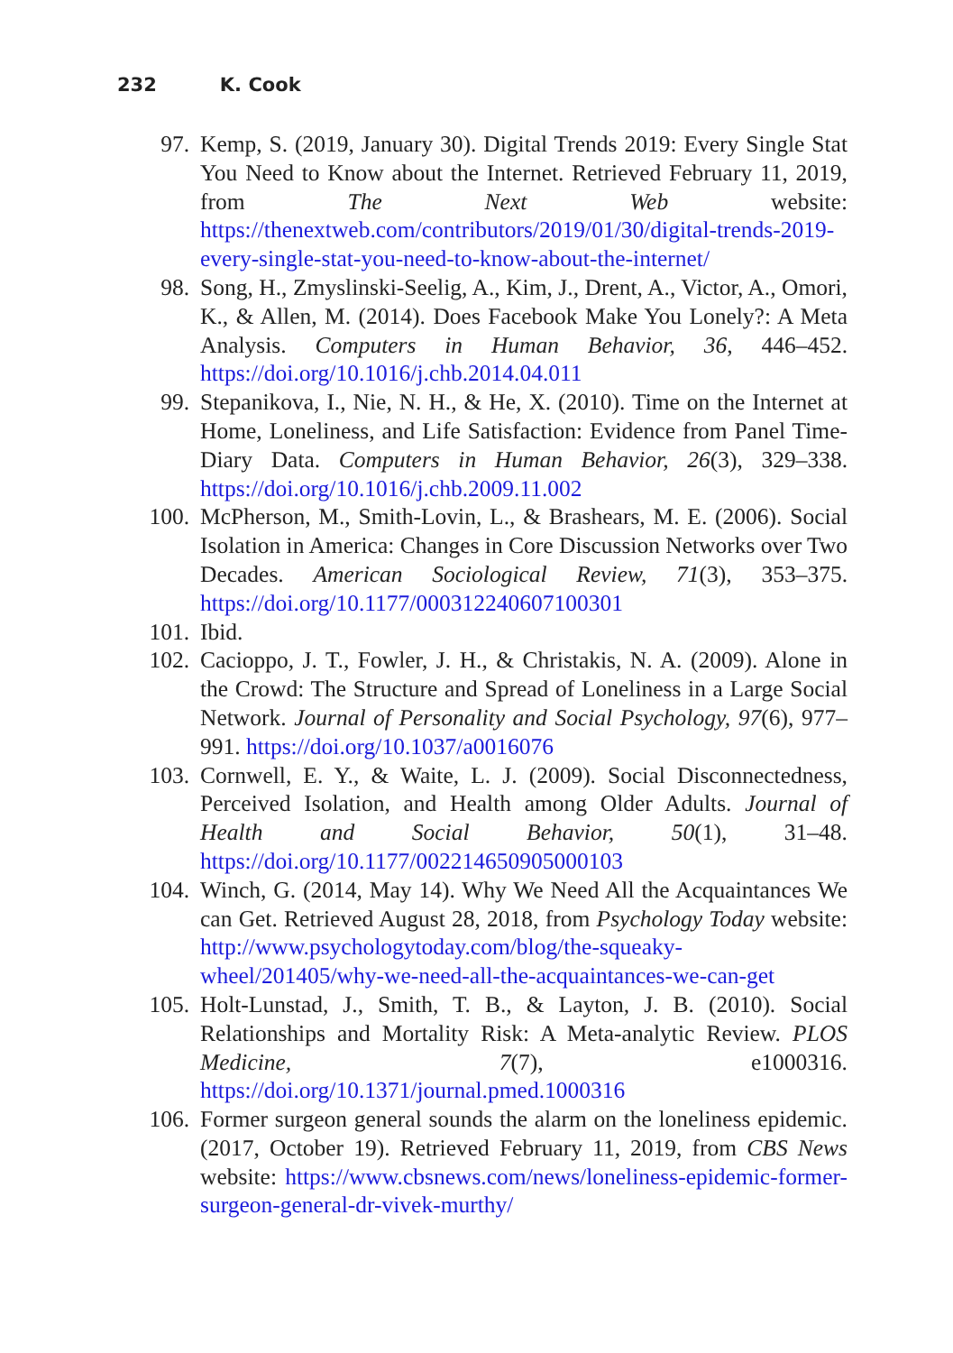232 K. Cook
97. Kemp, S. (2019, January 30). Digital Trends 2019: Every Single Stat You Need to Know about the Internet. Retrieved February 11, 2019, from The Next Web website: https://thenextweb.com/contributors/2019/01/30/digital-trends-2019-every-single-stat-you-need-to-know-about-the-internet/
98. Song, H., Zmyslinski-Seelig, A., Kim, J., Drent, A., Victor, A., Omori, K., & Allen, M. (2014). Does Facebook Make You Lonely?: A Meta Analysis. Computers in Human Behavior, 36, 446–452. https://doi.org/10.1016/j.chb.2014.04.011
99. Stepanikova, I., Nie, N. H., & He, X. (2010). Time on the Internet at Home, Loneliness, and Life Satisfaction: Evidence from Panel Time-Diary Data. Computers in Human Behavior, 26(3), 329–338. https://doi.org/10.1016/j.chb.2009.11.002
100. McPherson, M., Smith-Lovin, L., & Brashears, M. E. (2006). Social Isolation in America: Changes in Core Discussion Networks over Two Decades. American Sociological Review, 71(3), 353–375. https://doi.org/10.1177/000312240607100301
101. Ibid.
102. Cacioppo, J. T., Fowler, J. H., & Christakis, N. A. (2009). Alone in the Crowd: The Structure and Spread of Loneliness in a Large Social Network. Journal of Personality and Social Psychology, 97(6), 977–991. https://doi.org/10.1037/a0016076
103. Cornwell, E. Y., & Waite, L. J. (2009). Social Disconnectedness, Perceived Isolation, and Health among Older Adults. Journal of Health and Social Behavior, 50(1), 31–48. https://doi.org/10.1177/002214650905000103
104. Winch, G. (2014, May 14). Why We Need All the Acquaintances We can Get. Retrieved August 28, 2018, from Psychology Today website: http://www.psychologytoday.com/blog/the-squeaky-wheel/201405/why-we-need-all-the-acquaintances-we-can-get
105. Holt-Lunstad, J., Smith, T. B., & Layton, J. B. (2010). Social Relationships and Mortality Risk: A Meta-analytic Review. PLOS Medicine, 7(7), e1000316. https://doi.org/10.1371/journal.pmed.1000316
106. Former surgeon general sounds the alarm on the loneliness epidemic. (2017, October 19). Retrieved February 11, 2019, from CBS News website: https://www.cbsnews.com/news/loneliness-epidemic-former-surgeon-general-dr-vivek-murthy/